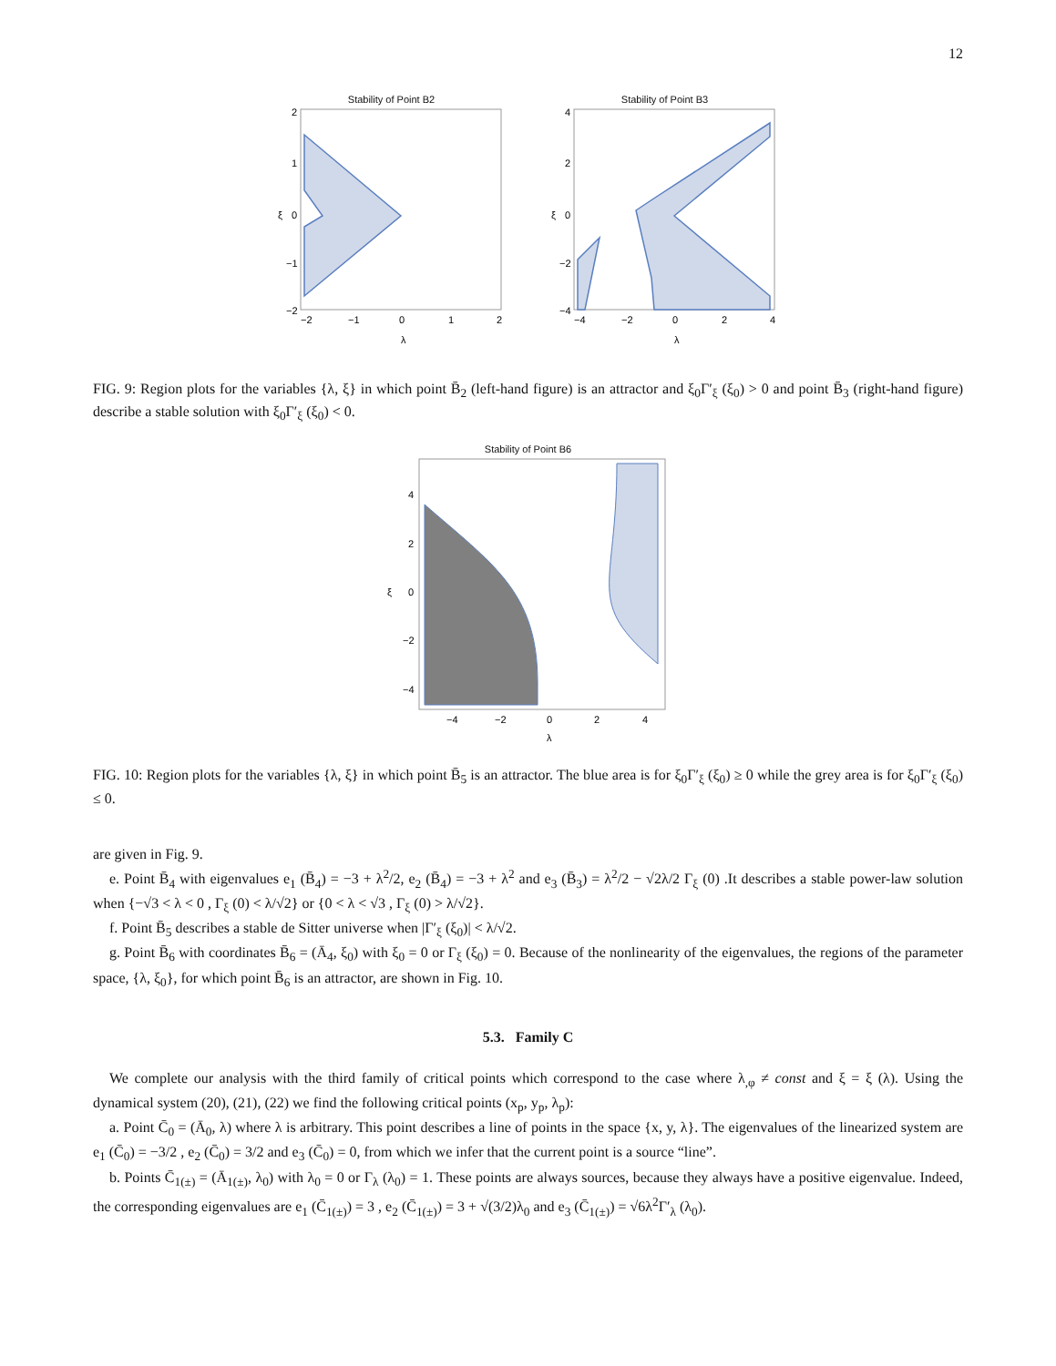12
Stability of Point B2
2
1
0
−1
−2
−2
−1
0
1
2
λ
ξ
Stability of Point B3
4
2
0
−2
−4
−4
−2
0
2
4
λ
ξ
FIG. 9: Region plots for the variables {λ, ξ} in which point B̄<sub>2</sub> (left-hand figure) is an attractor and ξ<sub>0</sub>Γ′<sub>ξ</sub> (ξ<sub>0</sub>) > 0 and point B̄<sub>3</sub> (right-hand figure) describe a stable solution with ξ<sub>0</sub>Γ′<sub>ξ</sub> (ξ<sub>0</sub>) < 0.
Stability of Point B6
4
2
0
−2
−4
−4
−2
0
2
4
λ
ξ
FIG. 10: Region plots for the variables {λ, ξ} in which point B̄<sub>5</sub> is an attractor. The blue area is for ξ<sub>0</sub>Γ′<sub>ξ</sub> (ξ<sub>0</sub>) ≥ 0 while the grey area is for ξ<sub>0</sub>Γ′<sub>ξ</sub> (ξ<sub>0</sub>) ≤ 0.
are given in Fig. 9.
e. Point B̄<sub>4</sub> with eigenvalues e<sub>1</sub> (B̄<sub>4</sub>) = −3 + λ<sup>2</sup>/2, e<sub>2</sub> (B̄<sub>4</sub>) = −3 + λ<sup>2</sup> and e<sub>3</sub> (B̄<sub>3</sub>) = λ<sup>2</sup>/2 − √2λ/2 Γ<sub>ξ</sub> (0) .It describes a stable power-law solution when {−√3 < λ < 0 , Γ<sub>ξ</sub> (0) < λ/√2} or {0 < λ < √3 , Γ<sub>ξ</sub> (0) > λ/√2}.
f. Point B̄<sub>5</sub> describes a stable de Sitter universe when |Γ′<sub>ξ</sub> (ξ<sub>0</sub>)| < λ/√2.
g. Point B̄<sub>6</sub> with coordinates B̄<sub>6</sub> = (Ā<sub>4</sub>, ξ<sub>0</sub>) with ξ<sub>0</sub> = 0 or Γ<sub>ξ</sub> (ξ<sub>0</sub>) = 0. Because of the nonlinearity of the eigenvalues, the regions of the parameter space, {λ, ξ<sub>0</sub>}, for which point B̄<sub>6</sub> is an attractor, are shown in Fig. 10.
5.3. Family C
We complete our analysis with the third family of critical points which correspond to the case where λ<sub>,φ</sub> ≠ const and ξ = ξ (λ). Using the dynamical system (20), (21), (22) we find the following critical points (x<sub>p</sub>, y<sub>p</sub>, λ<sub>p</sub>):
a. Point C̄<sub>0</sub> = (Ā<sub>0</sub>, λ) where λ is arbitrary. This point describes a line of points in the space {x, y, λ}. The eigenvalues of the linearized system are e<sub>1</sub> (C̄<sub>0</sub>) = −3/2 , e<sub>2</sub> (C̄<sub>0</sub>) = 3/2 and e<sub>3</sub> (C̄<sub>0</sub>) = 0, from which we infer that the current point is a source “line”.
b. Points C̄<sub>1(±)</sub> = (Ā<sub>1(±)</sub>, λ<sub>0</sub>) with λ<sub>0</sub> = 0 or Γ<sub>λ</sub> (λ<sub>0</sub>) = 1. These points are always sources, because they always have a positive eigenvalue. Indeed, the corresponding eigenvalues are e<sub>1</sub> (C̄<sub>1(±)</sub>) = 3 , e<sub>2</sub> (C̄<sub>1(±)</sub>) = 3 + √(3/2)λ<sub>0</sub> and e<sub>3</sub> (C̄<sub>1(±)</sub>) = √6λ<sup>2</sup>Γ′<sub>λ</sub> (λ<sub>0</sub>).